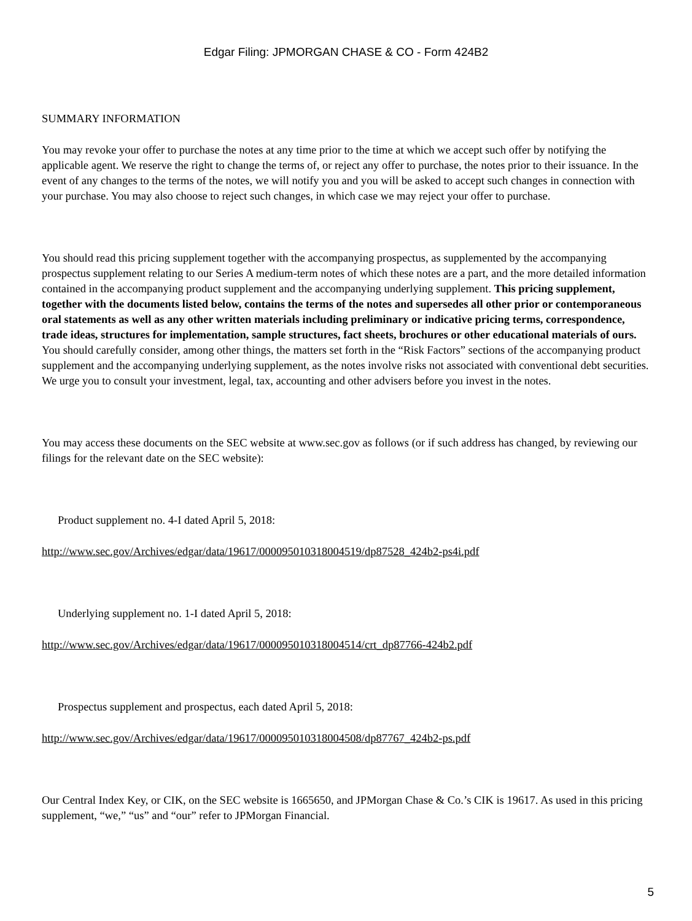Edgar Filing: JPMORGAN CHASE & CO - Form 424B2
SUMMARY INFORMATION
You may revoke your offer to purchase the notes at any time prior to the time at which we accept such offer by notifying the applicable agent. We reserve the right to change the terms of, or reject any offer to purchase, the notes prior to their issuance. In the event of any changes to the terms of the notes, we will notify you and you will be asked to accept such changes in connection with your purchase. You may also choose to reject such changes, in which case we may reject your offer to purchase.
You should read this pricing supplement together with the accompanying prospectus, as supplemented by the accompanying prospectus supplement relating to our Series A medium-term notes of which these notes are a part, and the more detailed information contained in the accompanying product supplement and the accompanying underlying supplement. This pricing supplement, together with the documents listed below, contains the terms of the notes and supersedes all other prior or contemporaneous oral statements as well as any other written materials including preliminary or indicative pricing terms, correspondence, trade ideas, structures for implementation, sample structures, fact sheets, brochures or other educational materials of ours. You should carefully consider, among other things, the matters set forth in the “Risk Factors” sections of the accompanying product supplement and the accompanying underlying supplement, as the notes involve risks not associated with conventional debt securities. We urge you to consult your investment, legal, tax, accounting and other advisers before you invest in the notes.
You may access these documents on the SEC website at www.sec.gov as follows (or if such address has changed, by reviewing our filings for the relevant date on the SEC website):
Product supplement no. 4-I dated April 5, 2018:
http://www.sec.gov/Archives/edgar/data/19617/000095010318004519/dp87528_424b2-ps4i.pdf
Underlying supplement no. 1-I dated April 5, 2018:
http://www.sec.gov/Archives/edgar/data/19617/000095010318004514/crt_dp87766-424b2.pdf
Prospectus supplement and prospectus, each dated April 5, 2018:
http://www.sec.gov/Archives/edgar/data/19617/000095010318004508/dp87767_424b2-ps.pdf
Our Central Index Key, or CIK, on the SEC website is 1665650, and JPMorgan Chase & Co.’s CIK is 19617. As used in this pricing supplement, “we,” “us” and “our” refer to JPMorgan Financial.
5